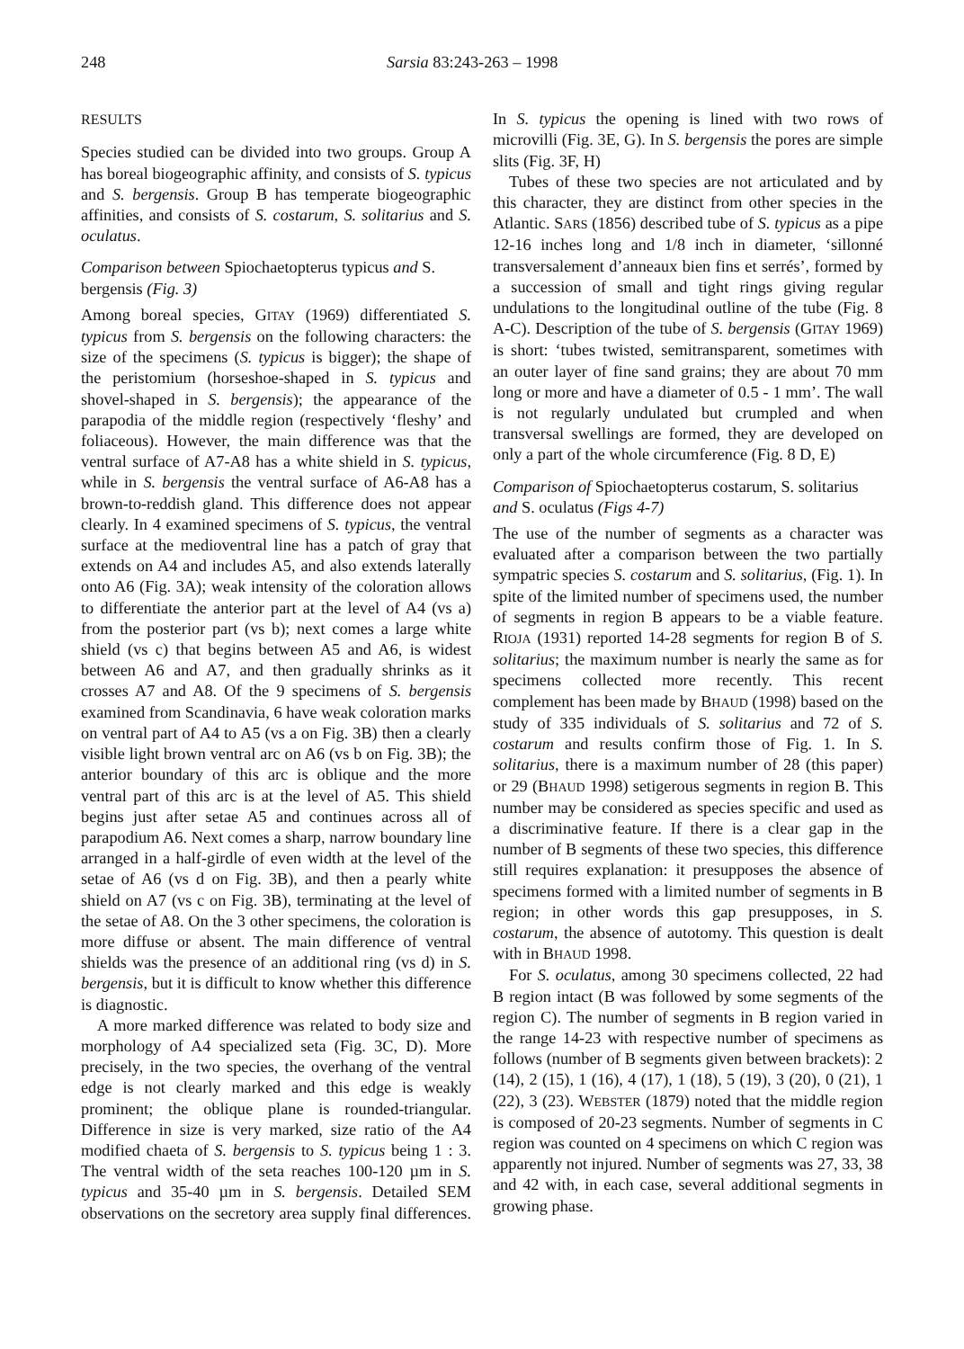248 Sarsia 83:243-263 – 1998
RESULTS
Species studied can be divided into two groups. Group A has boreal biogeographic affinity, and consists of S. typicus and S. bergensis. Group B has temperate biogeographic affinities, and consists of S. costarum, S. solitarius and S. oculatus.
Comparison between Spiochaetopterus typicus and S. bergensis (Fig. 3)
Among boreal species, GITAY (1969) differentiated S. typicus from S. bergensis on the following characters: the size of the specimens (S. typicus is bigger); the shape of the peristomium (horseshoe-shaped in S. typicus and shovel-shaped in S. bergensis); the appearance of the parapodia of the middle region (respectively ‘fleshy’ and foliaceous). However, the main difference was that the ventral surface of A7-A8 has a white shield in S. typicus, while in S. bergensis the ventral surface of A6-A8 has a brown-to-reddish gland. This difference does not appear clearly. In 4 examined specimens of S. typicus, the ventral surface at the medioventral line has a patch of gray that extends on A4 and includes A5, and also extends laterally onto A6 (Fig. 3A); weak intensity of the coloration allows to differentiate the anterior part at the level of A4 (vs a) from the posterior part (vs b); next comes a large white shield (vs c) that begins between A5 and A6, is widest between A6 and A7, and then gradually shrinks as it crosses A7 and A8. Of the 9 specimens of S. bergensis examined from Scandinavia, 6 have weak coloration marks on ventral part of A4 to A5 (vs a on Fig. 3B) then a clearly visible light brown ventral arc on A6 (vs b on Fig. 3B); the anterior boundary of this arc is oblique and the more ventral part of this arc is at the level of A5. This shield begins just after setae A5 and continues across all of parapodium A6. Next comes a sharp, narrow boundary line arranged in a half-girdle of even width at the level of the setae of A6 (vs d on Fig. 3B), and then a pearly white shield on A7 (vs c on Fig. 3B), terminating at the level of the setae of A8. On the 3 other specimens, the coloration is more diffuse or absent. The main difference of ventral shields was the presence of an additional ring (vs d) in S. bergensis, but it is difficult to know whether this difference is diagnostic.
A more marked difference was related to body size and morphology of A4 specialized seta (Fig. 3C, D). More precisely, in the two species, the overhang of the ventral edge is not clearly marked and this edge is weakly prominent; the oblique plane is rounded-triangular. Difference in size is very marked, size ratio of the A4 modified chaeta of S. bergensis to S. typicus being 1 : 3. The ventral width of the seta reaches 100-120 µm in S. typicus and 35-40 µm in S. bergensis. Detailed SEM observations on the secretory area supply final differences. In S. typicus the opening is lined with two rows of microvilli (Fig. 3E, G). In S. bergensis the pores are simple slits (Fig. 3F, H)
Tubes of these two species are not articulated and by this character, they are distinct from other species in the Atlantic. SARS (1856) described tube of S. typicus as a pipe 12-16 inches long and 1/8 inch in diameter, ‘sillonné transversalement d’anneaux bien fins et serrés’, formed by a succession of small and tight rings giving regular undulations to the longitudinal outline of the tube (Fig. 8 A-C). Description of the tube of S. bergensis (GITAY 1969) is short: ‘tubes twisted, semitransparent, sometimes with an outer layer of fine sand grains; they are about 70 mm long or more and have a diameter of 0.5 - 1 mm’. The wall is not regularly undulated but crumpled and when transversal swellings are formed, they are developed on only a part of the whole circumference (Fig. 8 D, E)
Comparison of Spiochaetopterus costarum, S. solitarius and S. oculatus (Figs 4-7)
The use of the number of segments as a character was evaluated after a comparison between the two partially sympatric species S. costarum and S. solitarius, (Fig. 1). In spite of the limited number of specimens used, the number of segments in region B appears to be a viable feature. RIOJA (1931) reported 14-28 segments for region B of S. solitarius; the maximum number is nearly the same as for specimens collected more recently. This recent complement has been made by BHAUD (1998) based on the study of 335 individuals of S. solitarius and 72 of S. costarum and results confirm those of Fig. 1. In S. solitarius, there is a maximum number of 28 (this paper) or 29 (BHAUD 1998) setigerous segments in region B. This number may be considered as species specific and used as a discriminative feature. If there is a clear gap in the number of B segments of these two species, this difference still requires explanation: it presupposes the absence of specimens formed with a limited number of segments in B region; in other words this gap presupposes, in S. costarum, the absence of autotomy. This question is dealt with in BHAUD 1998.
For S. oculatus, among 30 specimens collected, 22 had B region intact (B was followed by some segments of the region C). The number of segments in B region varied in the range 14-23 with respective number of specimens as follows (number of B segments given between brackets): 2 (14), 2 (15), 1 (16), 4 (17), 1 (18), 5 (19), 3 (20), 0 (21), 1 (22), 3 (23). WEBSTER (1879) noted that the middle region is composed of 20-23 segments. Number of segments in C region was counted on 4 specimens on which C region was apparently not injured. Number of segments was 27, 33, 38 and 42 with, in each case, several additional segments in growing phase.